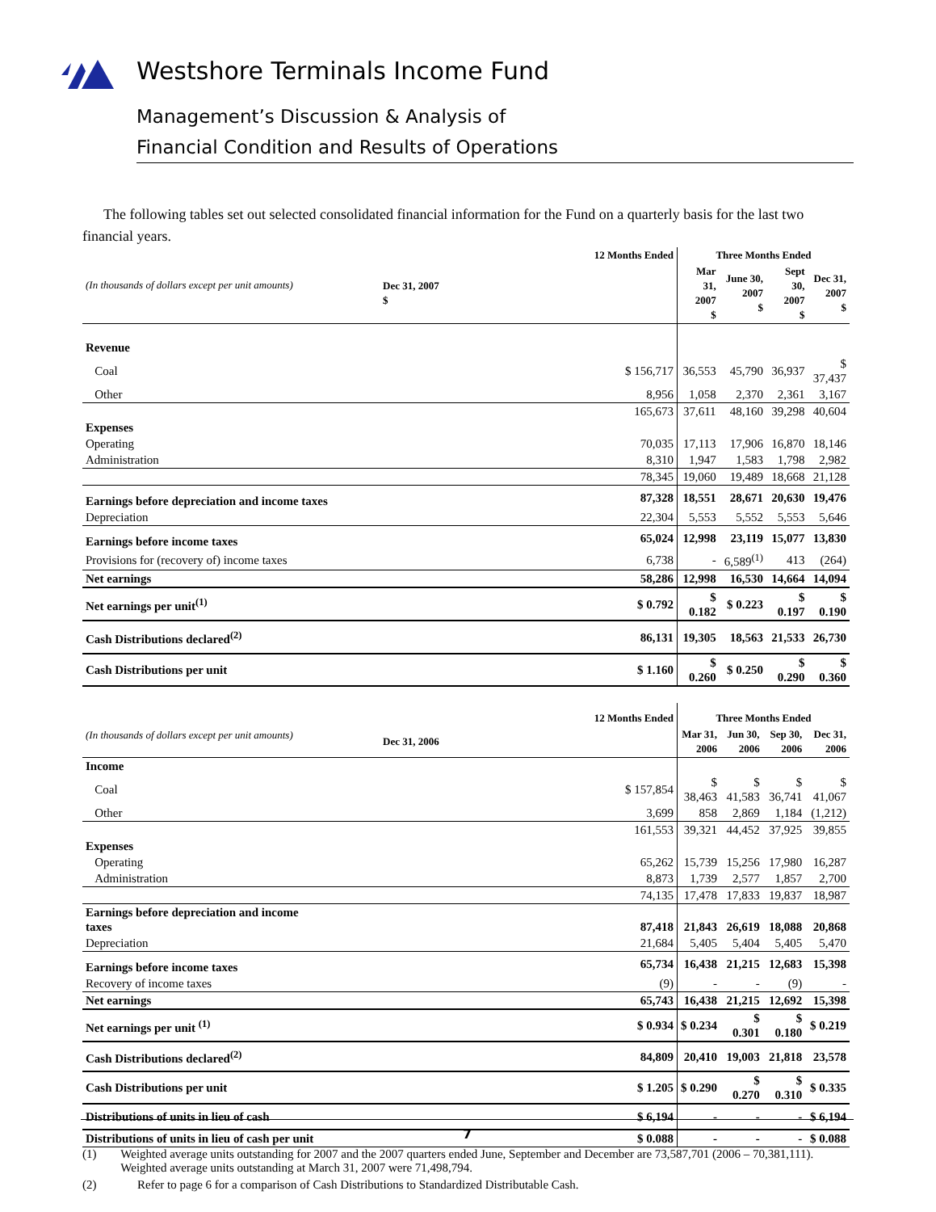Westshore Terminals Income Fund
Management’s Discussion & Analysis of
Financial Condition and Results of Operations
The following tables set out selected consolidated financial information for the Fund on a quarterly basis for the last two financial years.
| (In thousands of dollars except per unit amounts) | 12 Months Ended | Three Months Ended | | | |
| --- | --- | --- | --- | --- | --- |
| | Dec 31, 2007 $ | Mar 31, 2007 $ | June 30, 2007 $ | Sept 30, 2007 $ | Dec 31, 2007 $ |
| Revenue | | | | | |
| Coal | $ 156,717 | 36,553 | 45,790 | 36,937 | $ 37,437 |
| Other | 8,956 | 1,058 | 2,370 | 2,361 | 3,167 |
| | 165,673 | 37,611 | 48,160 | 39,298 | 40,604 |
| Expenses | | | | | |
| Operating | 70,035 | 17,113 | 17,906 | 16,870 | 18,146 |
| Administration | 8,310 | 1,947 | 1,583 | 1,798 | 2,982 |
| | 78,345 | 19,060 | 19,489 | 18,668 | 21,128 |
| Earnings before depreciation and income taxes | 87,328 | 18,551 | 28,671 | 20,630 | 19,476 |
| Depreciation | 22,304 | 5,553 | 5,552 | 5,553 | 5,646 |
| Earnings before income taxes | 65,024 | 12,998 | 23,119 | 15,077 | 13,830 |
| Provisions for (recovery of) income taxes | 6,738 | - | 6,589<sup>(1)</sup> | 413 | (264) |
| Net earnings | 58,286 | 12,998 | 16,530 | 14,664 | 14,094 |
| Net earnings per unit<sup>(1)</sup> | $ 0.792 | $ 0.182 | $ 0.223 | $ 0.197 | $ 0.190 |
| Cash Distributions declared<sup>(2)</sup> | 86,131 | 19,305 | 18,563 | 21,533 | 26,730 |
| Cash Distributions per unit | $ 1.160 | $ 0.260 | $ 0.250 | $ 0.290 | $ 0.360 |
| (In thousands of dollars except per unit amounts) | 12 Months Ended | Three Months Ended | | | |
| --- | --- | --- | --- | --- | --- |
| | Dec 31, 2006 | Mar 31, 2006 | Jun 30, 2006 | Sep 30, 2006 | Dec 31, 2006 |
| Income | | | | | |
| Coal | $ 157,854 | $ 38,463 | $ 41,583 | $ 36,741 | $ 41,067 |
| Other | 3,699 | 858 | 2,869 | 1,184 | (1,212) |
| | 161,553 | 39,321 | 44,452 | 37,925 | 39,855 |
| Expenses | | | | | |
| Operating | 65,262 | 15,739 | 15,256 | 17,980 | 16,287 |
| Administration | 8,873 | 1,739 | 2,577 | 1,857 | 2,700 |
| | 74,135 | 17,478 | 17,833 | 19,837 | 18,987 |
| Earnings before depreciation and income taxes | 87,418 | 21,843 | 26,619 | 18,088 | 20,868 |
| Depreciation | 21,684 | 5,405 | 5,404 | 5,405 | 5,470 |
| Earnings before income taxes | 65,734 | 16,438 | 21,215 | 12,683 | 15,398 |
| Recovery of income taxes | (9) | - | - | (9) | - |
| Net earnings | 65,743 | 16,438 | 21,215 | 12,692 | 15,398 |
| Net earnings per unit <sup>(1)</sup> | $ 0.934 | $ 0.234 | $ 0.301 | $ 0.180 | $ 0.219 |
| Cash Distributions declared<sup>(2)</sup> | 84,809 | 20,410 | 19,003 | 21,818 | 23,578 |
| Cash Distributions per unit | $ 1.205 | $ 0.290 | $ 0.270 | $ 0.310 | $ 0.335 |
| Distributions of units in lieu of cash | $ 6,194 | - | - | - | $ 6,194 |
| Distributions of units in lieu of cash per unit | $ 0.088 | - | - | - | $ 0.088 |
(1) Weighted average units outstanding for 2007 and the 2007 quarters ended June, September and December are 73,587,701 (2006 – 70,381,111). Weighted average units outstanding at March 31, 2007 were 71,498,794.
(2) Refer to page 6 for a comparison of Cash Distributions to Standardized Distributable Cash.
7